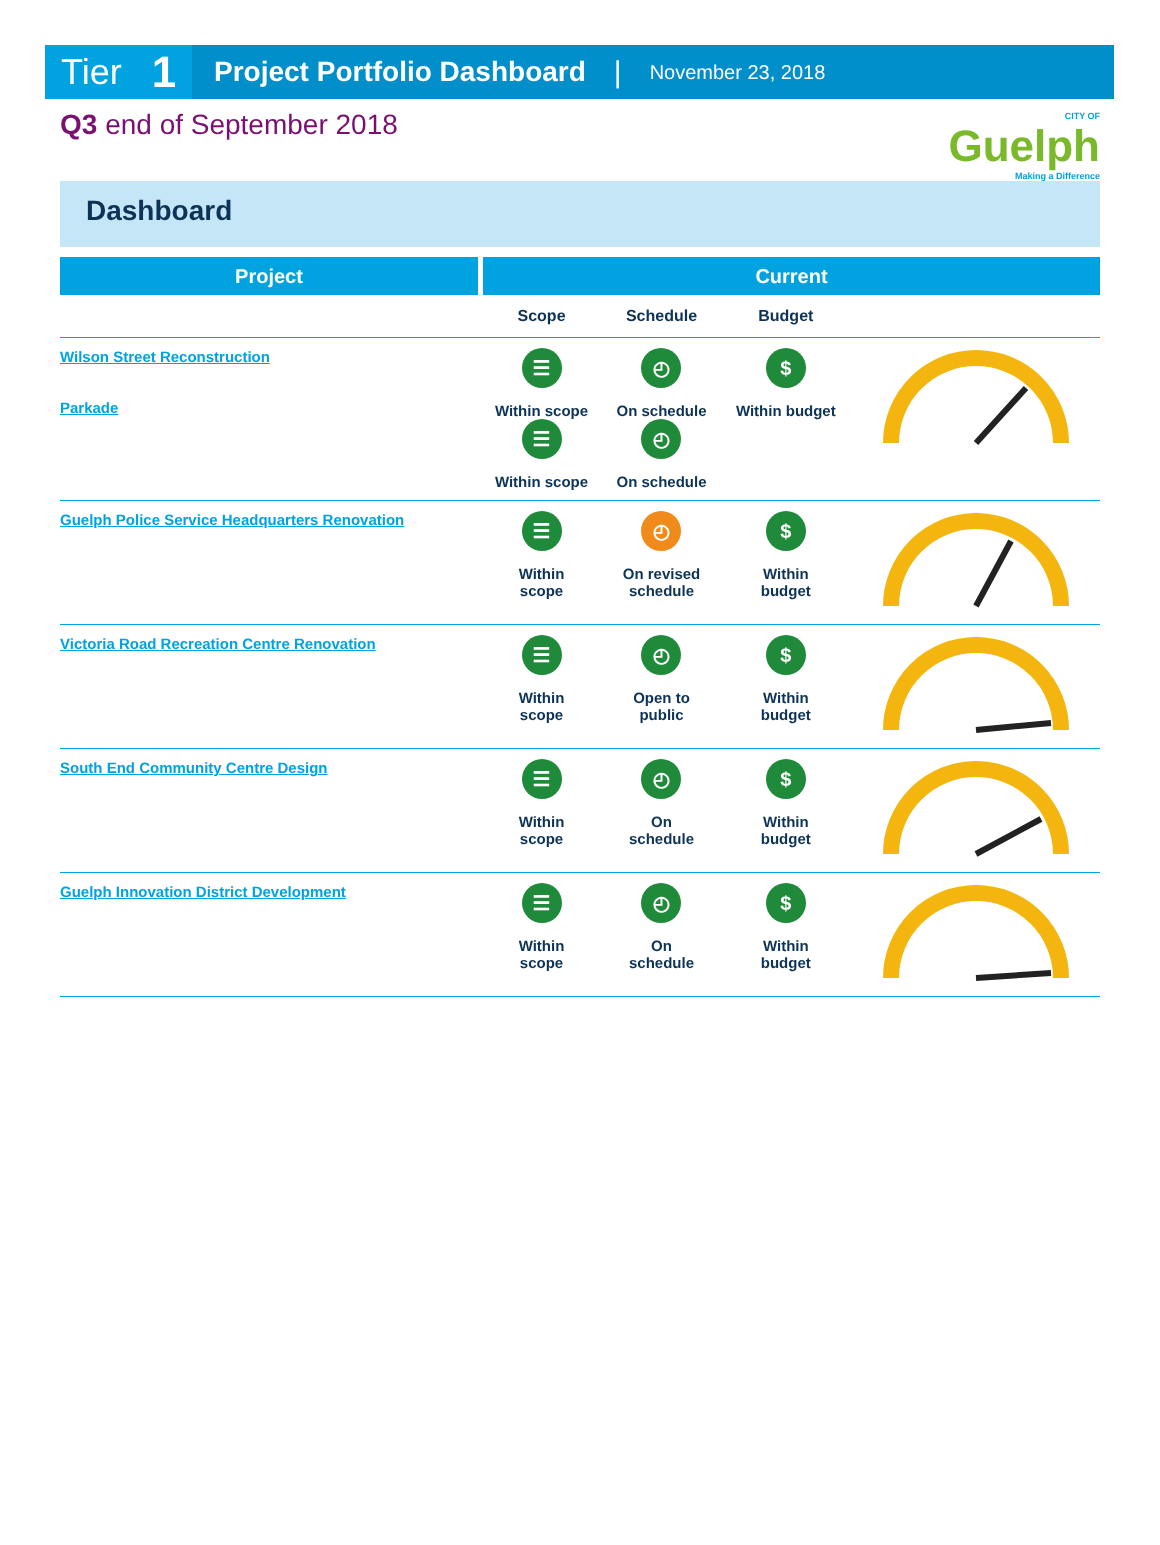Tier 1
Project Portfolio Dashboard | November 23, 2018
Q3 end of September 2018
CITY OF
Guelph
Making a Difference
Dashboard
| Project | Current | | | |
| --- | --- | --- | --- | --- |
| | Scope | Schedule | Budget | |
| Wilson Street Reconstruction Parkade | ☰ Within scope ☰ Within scope | ◴ On schedule ◴ On schedule | $ Within budget | |
| Guelph Police Service Headquarters Renovation | ☰ Within scope | ◴ On revised schedule | $ Within budget | |
| Victoria Road Recreation Centre Renovation | ☰ Within scope | ◴ Open to public | $ Within budget | |
| South End Community Centre Design | ☰ Within scope | ◴ On schedule | $ Within budget | |
| Guelph Innovation District Development | ☰ Within scope | ◴ On schedule | $ Within budget | |